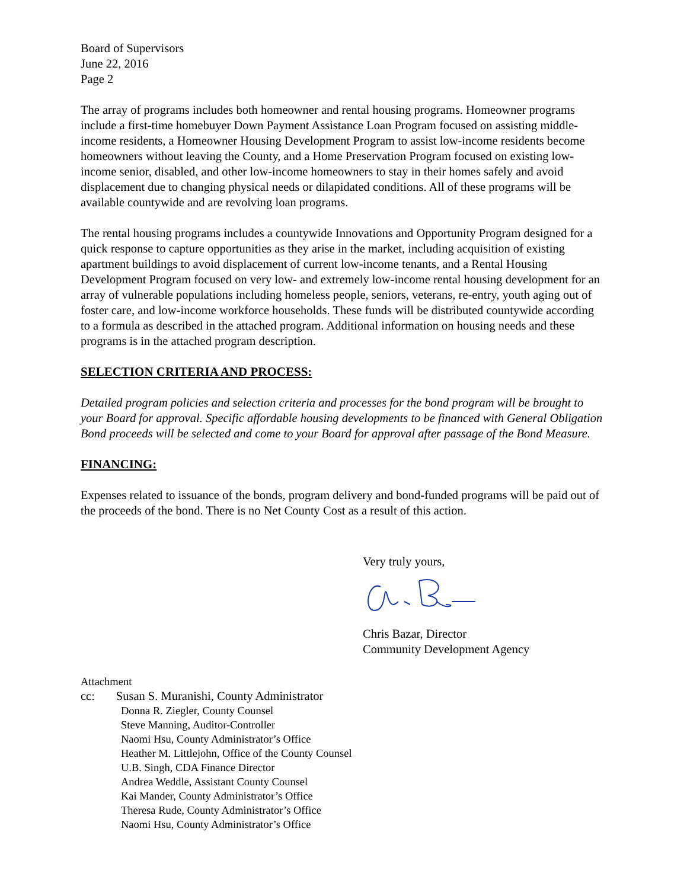Board of Supervisors
June 22, 2016
Page 2
The array of programs includes both homeowner and rental housing programs. Homeowner programs include a first-time homebuyer Down Payment Assistance Loan Program focused on assisting middle-income residents, a Homeowner Housing Development Program to assist low-income residents become homeowners without leaving the County, and a Home Preservation Program focused on existing low-income senior, disabled, and other low-income homeowners to stay in their homes safely and avoid displacement due to changing physical needs or dilapidated conditions. All of these programs will be available countywide and are revolving loan programs.
The rental housing programs includes a countywide Innovations and Opportunity Program designed for a quick response to capture opportunities as they arise in the market, including acquisition of existing apartment buildings to avoid displacement of current low-income tenants, and a Rental Housing Development Program focused on very low- and extremely low-income rental housing development for an array of vulnerable populations including homeless people, seniors, veterans, re-entry, youth aging out of foster care, and low-income workforce households. These funds will be distributed countywide according to a formula as described in the attached program. Additional information on housing needs and these programs is in the attached program description.
SELECTION CRITERIA AND PROCESS:
Detailed program policies and selection criteria and processes for the bond program will be brought to your Board for approval. Specific affordable housing developments to be financed with General Obligation Bond proceeds will be selected and come to your Board for approval after passage of the Bond Measure.
FINANCING:
Expenses related to issuance of the bonds, program delivery and bond-funded programs will be paid out of the proceeds of the bond. There is no Net County Cost as a result of this action.
Very truly yours,
Chris Bazar, Director
Community Development Agency
Attachment
cc: Susan S. Muranishi, County Administrator
Donna R. Ziegler, County Counsel
Steve Manning, Auditor-Controller
Naomi Hsu, County Administrator’s Office
Heather M. Littlejohn, Office of the County Counsel
U.B. Singh, CDA Finance Director
Andrea Weddle, Assistant County Counsel
Kai Mander, County Administrator’s Office
Theresa Rude, County Administrator’s Office
Naomi Hsu, County Administrator’s Office